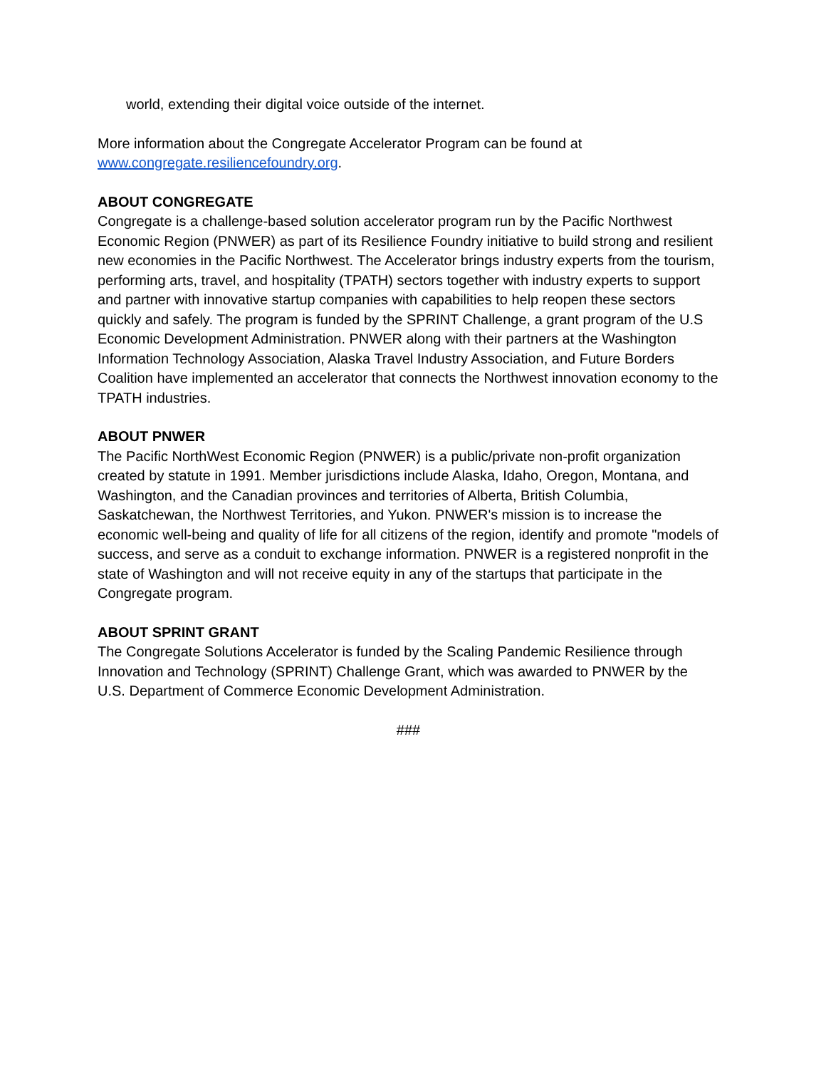world, extending their digital voice outside of the internet.
More information about the Congregate Accelerator Program can be found at www.congregate.resiliencefoundry.org.
ABOUT CONGREGATE
Congregate is a challenge-based solution accelerator program run by the Pacific Northwest Economic Region (PNWER) as part of its Resilience Foundry initiative to build strong and resilient new economies in the Pacific Northwest. The Accelerator brings industry experts from the tourism, performing arts, travel, and hospitality (TPATH) sectors together with industry experts to support and partner with innovative startup companies with capabilities to help reopen these sectors quickly and safely. The program is funded by the SPRINT Challenge, a grant program of the U.S Economic Development Administration. PNWER along with their partners at the Washington Information Technology Association, Alaska Travel Industry Association, and Future Borders Coalition have implemented an accelerator that connects the Northwest innovation economy to the TPATH industries.
ABOUT PNWER
The Pacific NorthWest Economic Region (PNWER) is a public/private non-profit organization created by statute in 1991. Member jurisdictions include Alaska, Idaho, Oregon, Montana, and Washington, and the Canadian provinces and territories of Alberta, British Columbia, Saskatchewan, the Northwest Territories, and Yukon. PNWER's mission is to increase the economic well-being and quality of life for all citizens of the region, identify and promote "models of success, and serve as a conduit to exchange information. PNWER is a registered nonprofit in the state of Washington and will not receive equity in any of the startups that participate in the Congregate program.
ABOUT SPRINT GRANT
The Congregate Solutions Accelerator is funded by the Scaling Pandemic Resilience through Innovation and Technology (SPRINT) Challenge Grant, which was awarded to PNWER by the U.S. Department of Commerce Economic Development Administration.
###